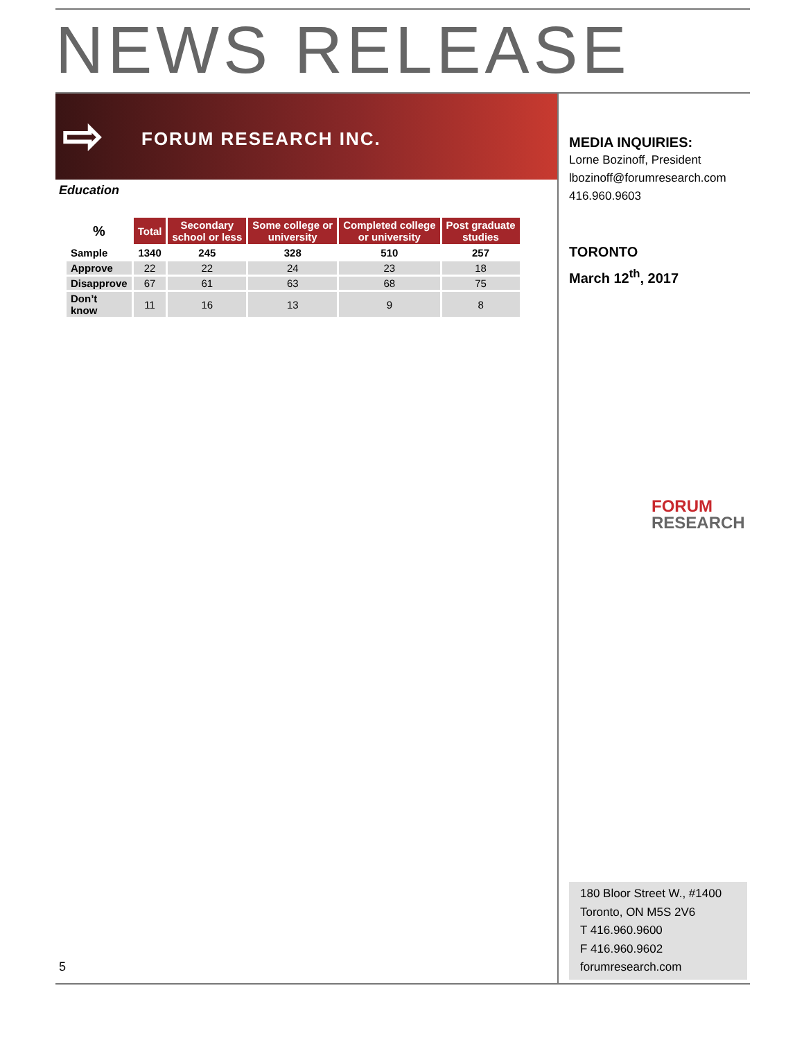NEWS RELEASE
⇨ FORUM RESEARCH INC.
Education
| % | Total | Secondary school or less | Some college or university | Completed college or university | Post graduate studies |
| --- | --- | --- | --- | --- | --- |
| Sample | 1340 | 245 | 328 | 510 | 257 |
| Approve | 22 | 22 | 24 | 23 | 18 |
| Disapprove | 67 | 61 | 63 | 68 | 75 |
| Don’t know | 11 | 16 | 13 | 9 | 8 |
MEDIA INQUIRIES:
Lorne Bozinoff, President
lbozinoff@forumresearch.com
416.960.9603
TORONTO
March 12<sup>th</sup>, 2017
FORUM
RESEARCH
180 Bloor Street W., #1400
Toronto, ON M5S 2V6
T 416.960.9600
F 416.960.9602
forumresearch.com
5